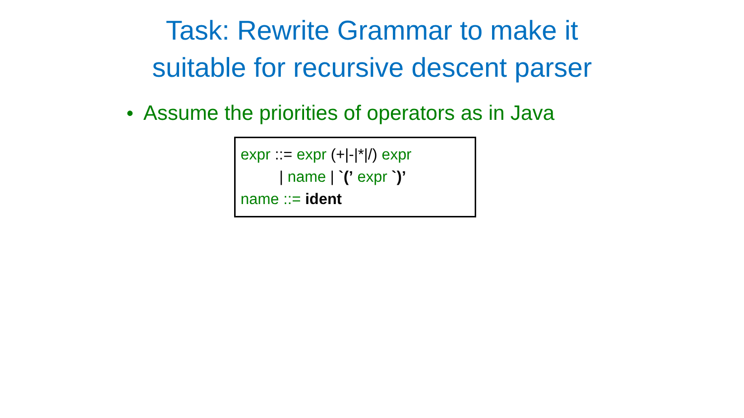Task: Rewrite Grammar to make it
suitable for recursive descent parser
• Assume the priorities of operators as in Java
expr ::= expr (+|-|*|/) expr
| name | `(’ expr `)’
name ::= ident